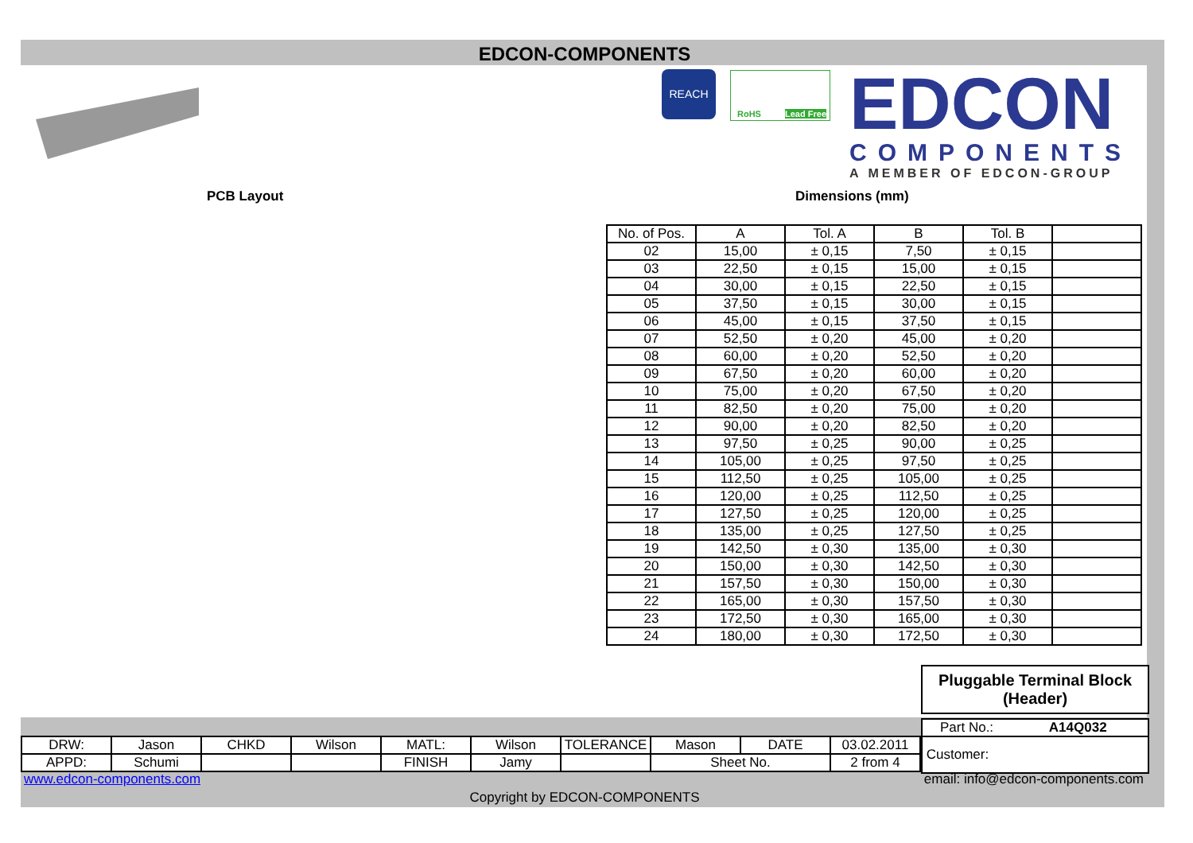EDCON-COMPONENTS
REACH RoHS Lead Free
EDCON
COMPONENTS
A MEMBER OF EDCON-GROUP
PCB Layout Dimensions (mm)
| No. of Pos. | A | Tol. A | B | Tol. B | |
| 02 | 15,00 | ± 0,15 | 7,50 | ± 0,15 | |
| 03 | 22,50 | ± 0,15 | 15,00 | ± 0,15 | |
| 04 | 30,00 | ± 0,15 | 22,50 | ± 0,15 | |
| 05 | 37,50 | ± 0,15 | 30,00 | ± 0,15 | |
| 06 | 45,00 | ± 0,15 | 37,50 | ± 0,15 | |
| 07 | 52,50 | ± 0,20 | 45,00 | ± 0,20 | |
| 08 | 60,00 | ± 0,20 | 52,50 | ± 0,20 | |
| 09 | 67,50 | ± 0,20 | 60,00 | ± 0,20 | |
| 10 | 75,00 | ± 0,20 | 67,50 | ± 0,20 | |
| 11 | 82,50 | ± 0,20 | 75,00 | ± 0,20 | |
| 12 | 90,00 | ± 0,20 | 82,50 | ± 0,20 | |
| 13 | 97,50 | ± 0,25 | 90,00 | ± 0,25 | |
| 14 | 105,00 | ± 0,25 | 97,50 | ± 0,25 | |
| 15 | 112,50 | ± 0,25 | 105,00 | ± 0,25 | |
| 16 | 120,00 | ± 0,25 | 112,50 | ± 0,25 | |
| 17 | 127,50 | ± 0,25 | 120,00 | ± 0,25 | |
| 18 | 135,00 | ± 0,25 | 127,50 | ± 0,25 | |
| 19 | 142,50 | ± 0,30 | 135,00 | ± 0,30 | |
| 20 | 150,00 | ± 0,30 | 142,50 | ± 0,30 | |
| 21 | 157,50 | ± 0,30 | 150,00 | ± 0,30 | |
| 22 | 165,00 | ± 0,30 | 157,50 | ± 0,30 | |
| 23 | 172,50 | ± 0,30 | 165,00 | ± 0,30 | |
| 24 | 180,00 | ± 0,30 | 172,50 | ± 0,30 | |
Pluggable Terminal Block
(Header)
Part No.: A14Q032
| DRW: | Jason | CHKD | Wilson | MATL: | Wilson | TOLERANCE | Mason | DATE | 03.02.2011 |
| APPD: | Schumi | | | FINISH | Jamy | | Sheet No. | | 2 from 4 |
Customer:
www.edcon-components.com
email: info@edcon-components.com
Copyright by EDCON-COMPONENTS